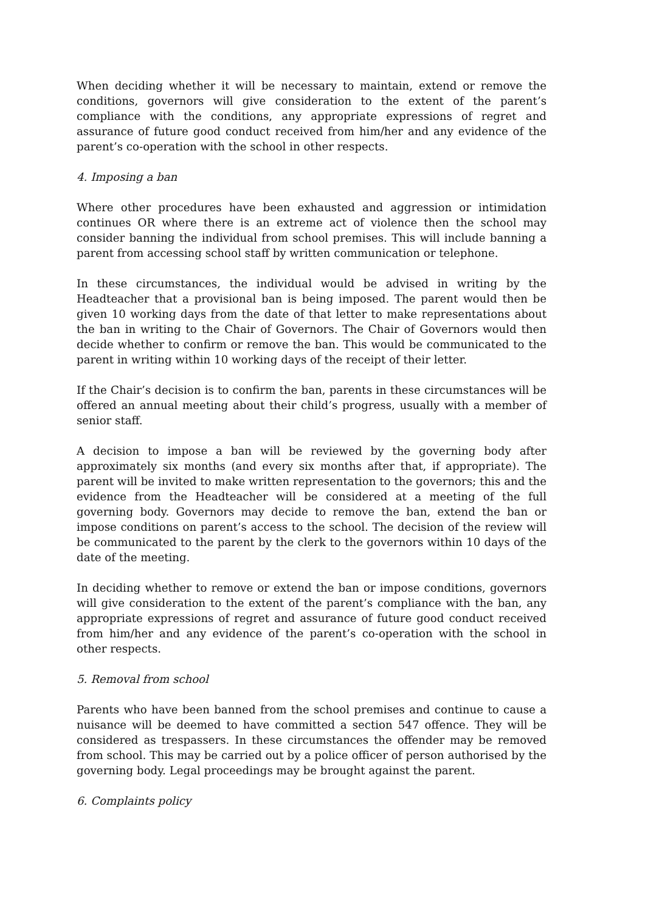When deciding whether it will be necessary to maintain, extend or remove the conditions, governors will give consideration to the extent of the parent’s compliance with the conditions, any appropriate expressions of regret and assurance of future good conduct received from him/her and any evidence of the parent’s co-operation with the school in other respects.
4. Imposing a ban
Where other procedures have been exhausted and aggression or intimidation continues OR where there is an extreme act of violence then the school may consider banning the individual from school premises. This will include banning a parent from accessing school staff by written communication or telephone.
In these circumstances, the individual would be advised in writing by the Headteacher that a provisional ban is being imposed. The parent would then be given 10 working days from the date of that letter to make representations about the ban in writing to the Chair of Governors. The Chair of Governors would then decide whether to confirm or remove the ban. This would be communicated to the parent in writing within 10 working days of the receipt of their letter.
If the Chair’s decision is to confirm the ban, parents in these circumstances will be offered an annual meeting about their child’s progress, usually with a member of senior staff.
A decision to impose a ban will be reviewed by the governing body after approximately six months (and every six months after that, if appropriate). The parent will be invited to make written representation to the governors; this and the evidence from the Headteacher will be considered at a meeting of the full governing body. Governors may decide to remove the ban, extend the ban or impose conditions on parent’s access to the school. The decision of the review will be communicated to the parent by the clerk to the governors within 10 days of the date of the meeting.
In deciding whether to remove or extend the ban or impose conditions, governors will give consideration to the extent of the parent’s compliance with the ban, any appropriate expressions of regret and assurance of future good conduct received from him/her and any evidence of the parent’s co-operation with the school in other respects.
5. Removal from school
Parents who have been banned from the school premises and continue to cause a nuisance will be deemed to have committed a section 547 offence. They will be considered as trespassers. In these circumstances the offender may be removed from school. This may be carried out by a police officer of person authorised by the governing body. Legal proceedings may be brought against the parent.
6. Complaints policy